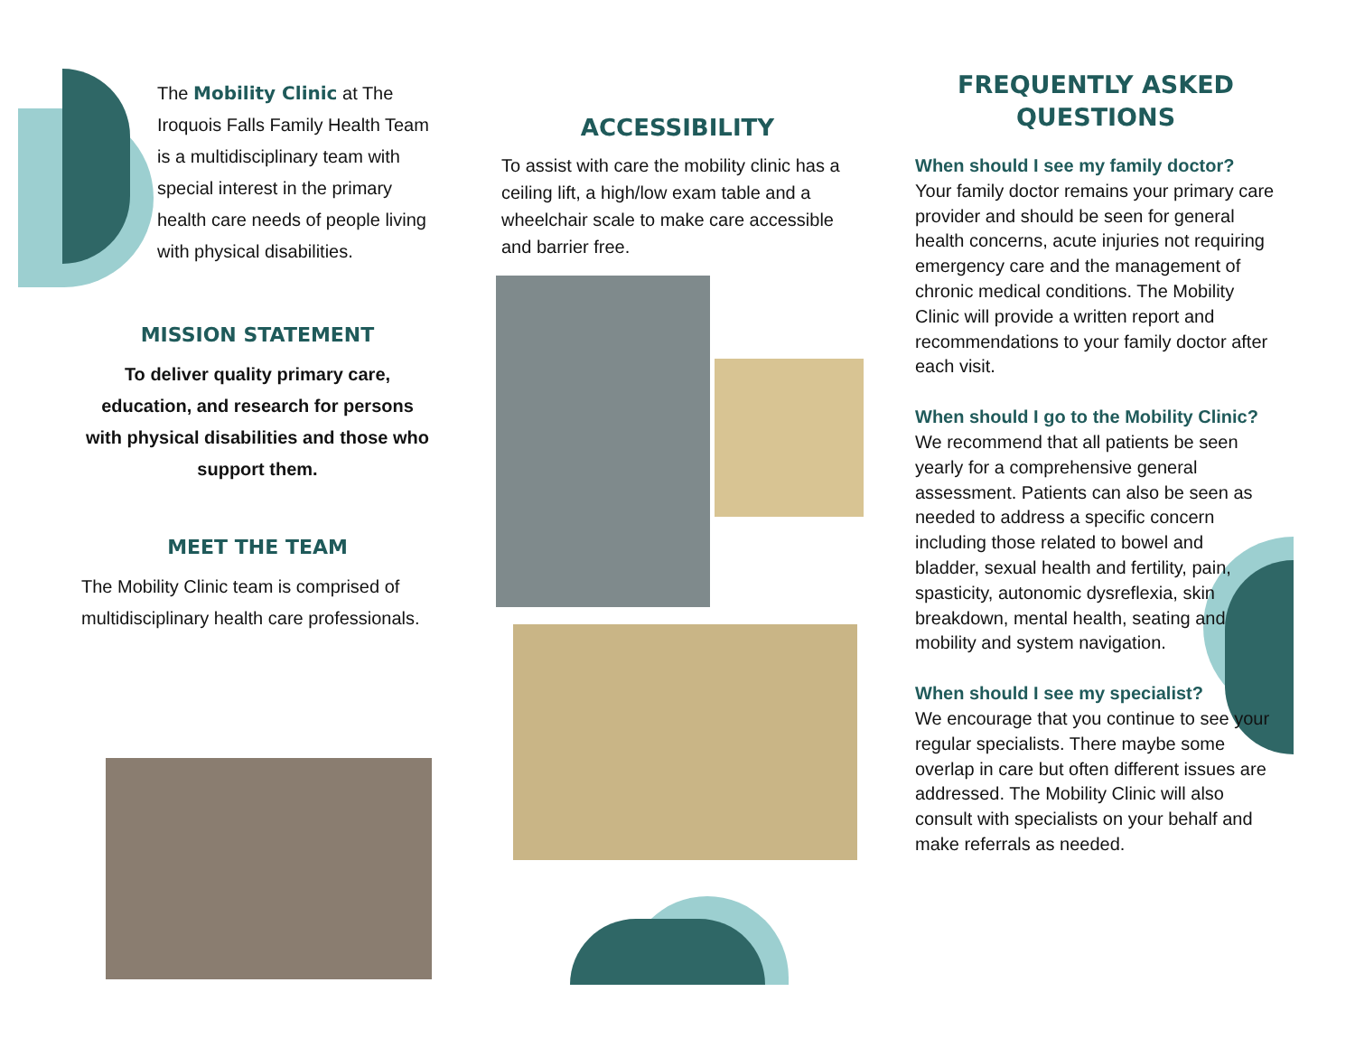The Mobility Clinic at The Iroquois Falls Family Health Team is a multidisciplinary team with special interest in the primary health care needs of people living with physical disabilities.
MISSION STATEMENT
To deliver quality primary care, education, and research for persons with physical disabilities and those who support them.
MEET THE TEAM
The Mobility Clinic team is comprised of multidisciplinary health care professionals.
ACCESSIBILITY
To assist with care the mobility clinic has a ceiling lift, a high/low exam table and a wheelchair scale to make care accessible and barrier free.
FREQUENTLY ASKED
QUESTIONS
When should I see my family doctor?
Your family doctor remains your primary care provider and should be seen for general health concerns, acute injuries not requiring emergency care and the management of chronic medical conditions. The Mobility Clinic will provide a written report and recommendations to your family doctor after each visit.
When should I go to the Mobility Clinic?
We recommend that all patients be seen yearly for a comprehensive general assessment. Patients can also be seen as needed to address a specific concern including those related to bowel and bladder, sexual health and fertility, pain, spasticity, autonomic dysreflexia, skin breakdown, mental health, seating and mobility and system navigation.
When should I see my specialist?
We encourage that you continue to see your regular specialists. There maybe some overlap in care but often different issues are addressed. The Mobility Clinic will also consult with specialists on your behalf and make referrals as needed.